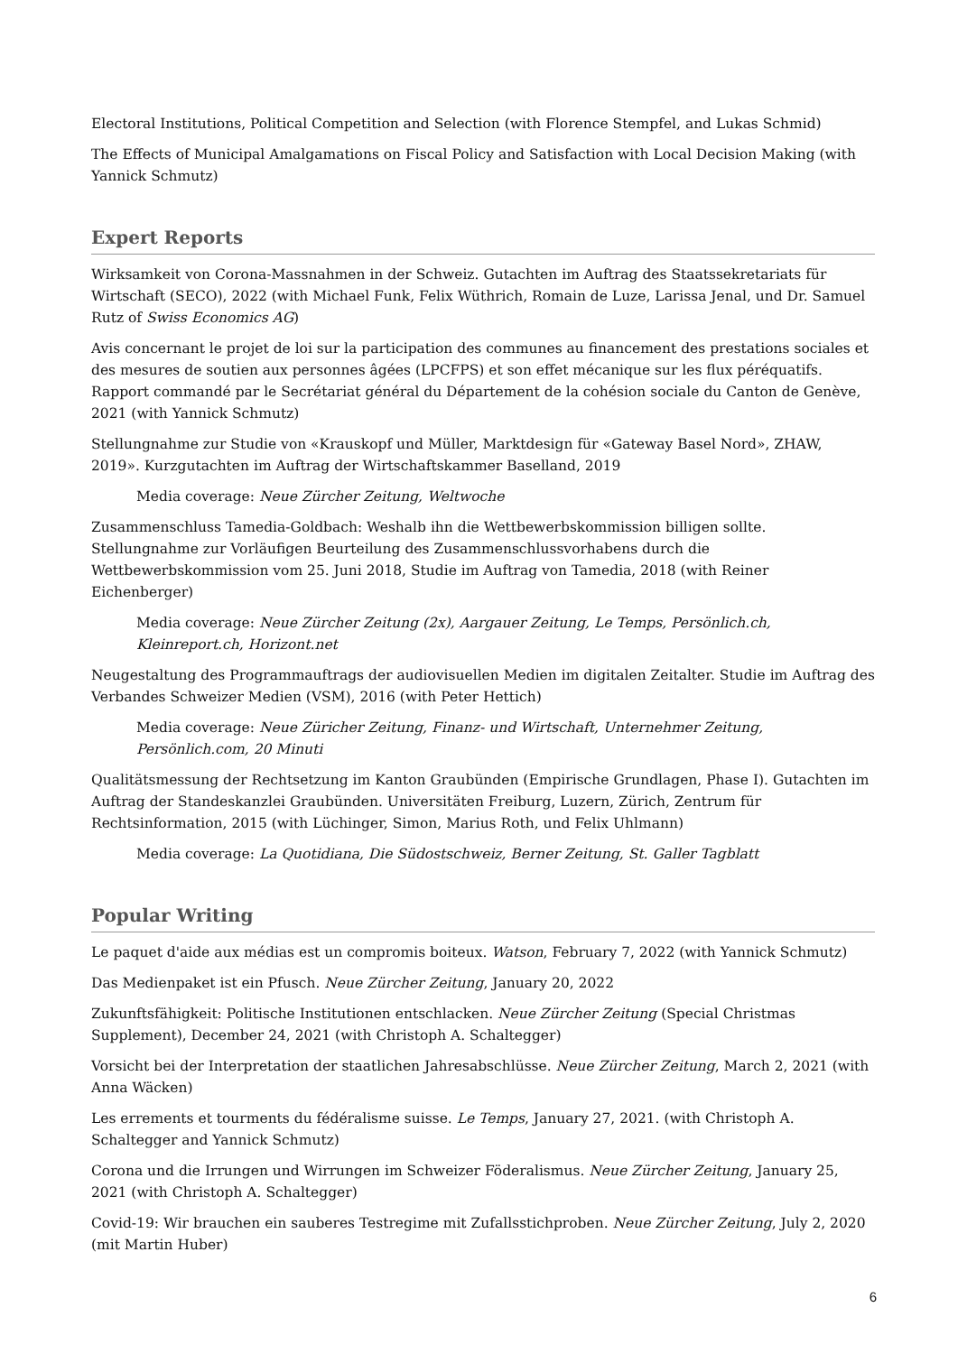Electoral Institutions, Political Competition and Selection (with Florence Stempfel, and Lukas Schmid)
The Effects of Municipal Amalgamations on Fiscal Policy and Satisfaction with Local Decision Making (with Yannick Schmutz)
Expert Reports
Wirksamkeit von Corona-Massnahmen in der Schweiz. Gutachten im Auftrag des Staatssekretariats für Wirtschaft (SECO), 2022 (with Michael Funk, Felix Wüthrich, Romain de Luze, Larissa Jenal, und Dr. Samuel Rutz of Swiss Economics AG)
Avis concernant le projet de loi sur la participation des communes au financement des prestations sociales et des mesures de soutien aux personnes âgées (LPCFPS) et son effet mécanique sur les flux péréquatifs. Rapport commandé par le Secrétariat général du Département de la cohésion sociale du Canton de Genève, 2021 (with Yannick Schmutz)
Stellungnahme zur Studie von «Krauskopf und Müller, Marktdesign für «Gateway Basel Nord», ZHAW, 2019». Kurzgutachten im Auftrag der Wirtschaftskammer Baselland, 2019
Media coverage: Neue Zürcher Zeitung, Weltwoche
Zusammenschluss Tamedia-Goldbach: Weshalb ihn die Wettbewerbskommission billigen sollte. Stellungnahme zur Vorläufigen Beurteilung des Zusammenschlussvorhabens durch die Wettbewerbskommission vom 25. Juni 2018, Studie im Auftrag von Tamedia, 2018 (with Reiner Eichenberger)
Media coverage: Neue Zürcher Zeitung (2x), Aargauer Zeitung, Le Temps, Persönlich.ch, Kleinreport.ch, Horizont.net
Neugestaltung des Programmauftrags der audiovisuellen Medien im digitalen Zeitalter. Studie im Auftrag des Verbandes Schweizer Medien (VSM), 2016 (with Peter Hettich)
Media coverage: Neue Züricher Zeitung, Finanz- und Wirtschaft, Unternehmer Zeitung, Persönlich.com, 20 Minuti
Qualitätsmessung der Rechtsetzung im Kanton Graubünden (Empirische Grundlagen, Phase I). Gutachten im Auftrag der Standeskanzlei Graubünden. Universitäten Freiburg, Luzern, Zürich, Zentrum für Rechtsinformation, 2015 (with Lüchinger, Simon, Marius Roth, und Felix Uhlmann)
Media coverage: La Quotidiana, Die Südostschweiz, Berner Zeitung, St. Galler Tagblatt
Popular Writing
Le paquet d'aide aux médias est un compromis boiteux. Watson, February 7, 2022 (with Yannick Schmutz)
Das Medienpaket ist ein Pfusch. Neue Zürcher Zeitung, January 20, 2022
Zukunftsfähigkeit: Politische Institutionen entschlacken. Neue Zürcher Zeitung (Special Christmas Supplement), December 24, 2021 (with Christoph A. Schaltegger)
Vorsicht bei der Interpretation der staatlichen Jahresabschlüsse. Neue Zürcher Zeitung, March 2, 2021 (with Anna Wäcken)
Les errements et tourments du fédéralisme suisse. Le Temps, January 27, 2021. (with Christoph A. Schaltegger and Yannick Schmutz)
Corona und die Irrungen und Wirrungen im Schweizer Föderalismus. Neue Zürcher Zeitung, January 25, 2021 (with Christoph A. Schaltegger)
Covid-19: Wir brauchen ein sauberes Testregime mit Zufallsstichproben. Neue Zürcher Zeitung, July 2, 2020 (mit Martin Huber)
6